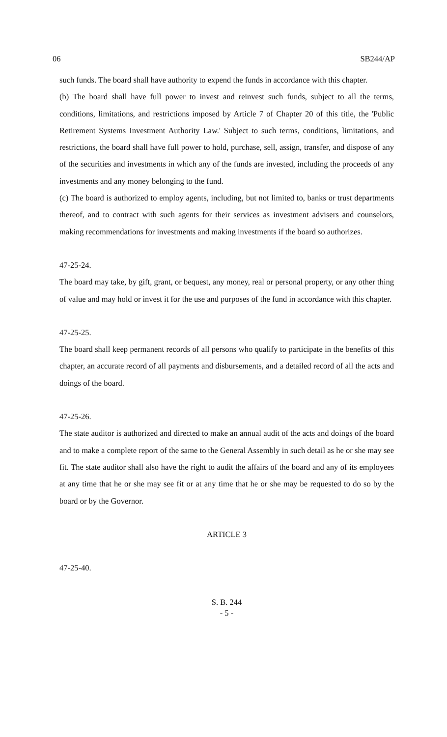06 SB244/AP
such funds. The board shall have authority to expend the funds in accordance with this chapter.
(b) The board shall have full power to invest and reinvest such funds, subject to all the terms, conditions, limitations, and restrictions imposed by Article 7 of Chapter 20 of this title, the 'Public Retirement Systems Investment Authority Law.' Subject to such terms, conditions, limitations, and restrictions, the board shall have full power to hold, purchase, sell, assign, transfer, and dispose of any of the securities and investments in which any of the funds are invested, including the proceeds of any investments and any money belonging to the fund.
(c) The board is authorized to employ agents, including, but not limited to, banks or trust departments thereof, and to contract with such agents for their services as investment advisers and counselors, making recommendations for investments and making investments if the board so authorizes.
47-25-24.
The board may take, by gift, grant, or bequest, any money, real or personal property, or any other thing of value and may hold or invest it for the use and purposes of the fund in accordance with this chapter.
47-25-25.
The board shall keep permanent records of all persons who qualify to participate in the benefits of this chapter, an accurate record of all payments and disbursements, and a detailed record of all the acts and doings of the board.
47-25-26.
The state auditor is authorized and directed to make an annual audit of the acts and doings of the board and to make a complete report of the same to the General Assembly in such detail as he or she may see fit. The state auditor shall also have the right to audit the affairs of the board and any of its employees at any time that he or she may see fit or at any time that he or she may be requested to do so by the board or by the Governor.
ARTICLE 3
47-25-40.
S. B. 244
- 5 -